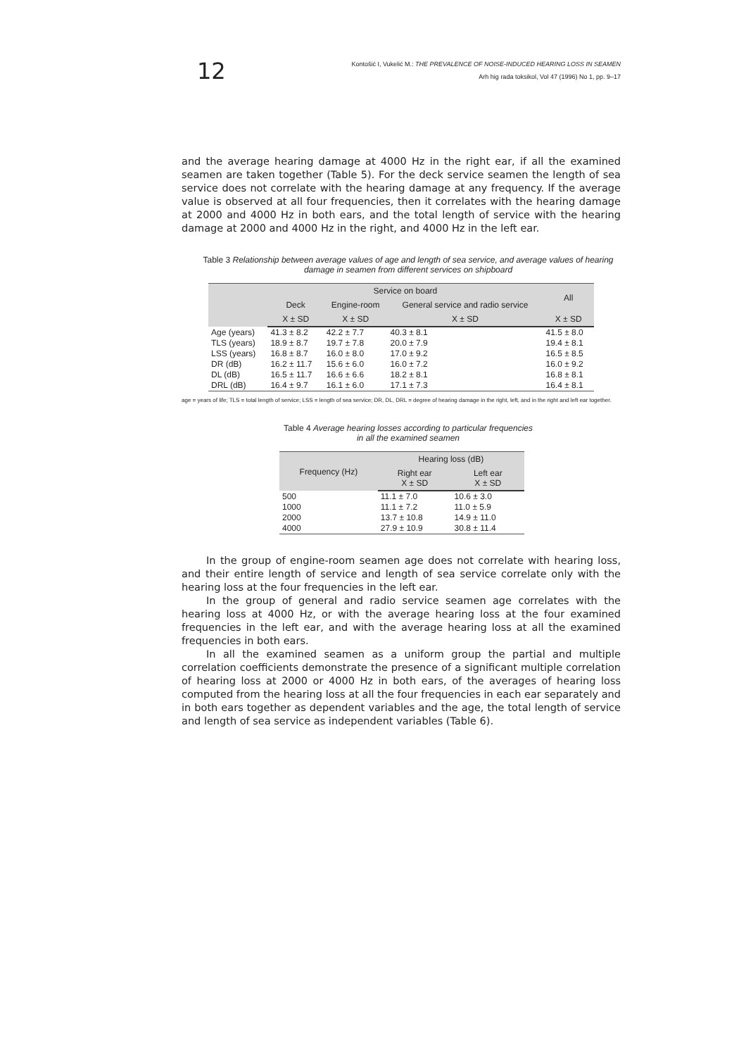12
Kontošić I, Vukelić M.: THE PREVALENCE OF NOISE-INDUCED HEARING LOSS IN SEAMEN
Arh hig rada toksikol, Vol 47 (1996) No 1, pp. 9–17
and the average hearing damage at 4000 Hz in the right ear, if all the examined seamen are taken together (Table 5). For the deck service seamen the length of sea service does not correlate with the hearing damage at any frequency. If the average value is observed at all four frequencies, then it correlates with the hearing damage at 2000 and 4000 Hz in both ears, and the total length of service with the hearing damage at 2000 and 4000 Hz in the right, and 4000 Hz in the left ear.
Table 3 Relationship between average values of age and length of sea service, and average values of hearing damage in seamen from different services on shipboard
| | Service on board | | | All |
| --- | --- | --- | --- | --- |
| | Deck | Engine-room | General service and radio service | |
| | X ± SD | X ± SD | X ± SD | X ± SD |
| Age (years) | 41.3 ± 8.2 | 42.2 ± 7.7 | 40.3 ± 8.1 | 41.5 ± 8.0 |
| TLS (years) | 18.9 ± 8.7 | 19.7 ± 7.8 | 20.0 ± 7.9 | 19.4 ± 8.1 |
| LSS (years) | 16.8 ± 8.7 | 16.0 ± 8.0 | 17.0 ± 9.2 | 16.5 ± 8.5 |
| DR (dB) | 16.2 ± 11.7 | 15.6 ± 6.0 | 16.0 ± 7.2 | 16.0 ± 9.2 |
| DL (dB) | 16.5 ± 11.7 | 16.6 ± 6.6 | 18.2 ± 8.1 | 16.8 ± 8.1 |
| DRL (dB) | 16.4 ± 9.7 | 16.1 ± 6.0 | 17.1 ± 7.3 | 16.4 ± 8.1 |
age = years of life; TLS = total length of service; LSS = length of sea service; DR, DL, DRL = degree of hearing damage in the right, left, and in the right and left ear together.
Table 4 Average hearing losses according to particular frequencies
in all the examined seamen
| Frequency (Hz) | Hearing loss (dB) | |
| --- | --- | --- |
| | Right ear X ± SD | Left ear X ± SD |
| 500 | 11.1 ± 7.0 | 10.6 ± 3.0 |
| 1000 | 11.1 ± 7.2 | 11.0 ± 5.9 |
| 2000 | 13.7 ± 10.8 | 14.9 ± 11.0 |
| 4000 | 27.9 ± 10.9 | 30.8 ± 11.4 |
In the group of engine-room seamen age does not correlate with hearing loss, and their entire length of service and length of sea service correlate only with the hearing loss at the four frequencies in the left ear.
In the group of general and radio service seamen age correlates with the hearing loss at 4000 Hz, or with the average hearing loss at the four examined frequencies in the left ear, and with the average hearing loss at all the examined frequencies in both ears.
In all the examined seamen as a uniform group the partial and multiple correlation coefficients demonstrate the presence of a significant multiple correlation of hearing loss at 2000 or 4000 Hz in both ears, of the averages of hearing loss computed from the hearing loss at all the four frequencies in each ear separately and in both ears together as dependent variables and the age, the total length of service and length of sea service as independent variables (Table 6).